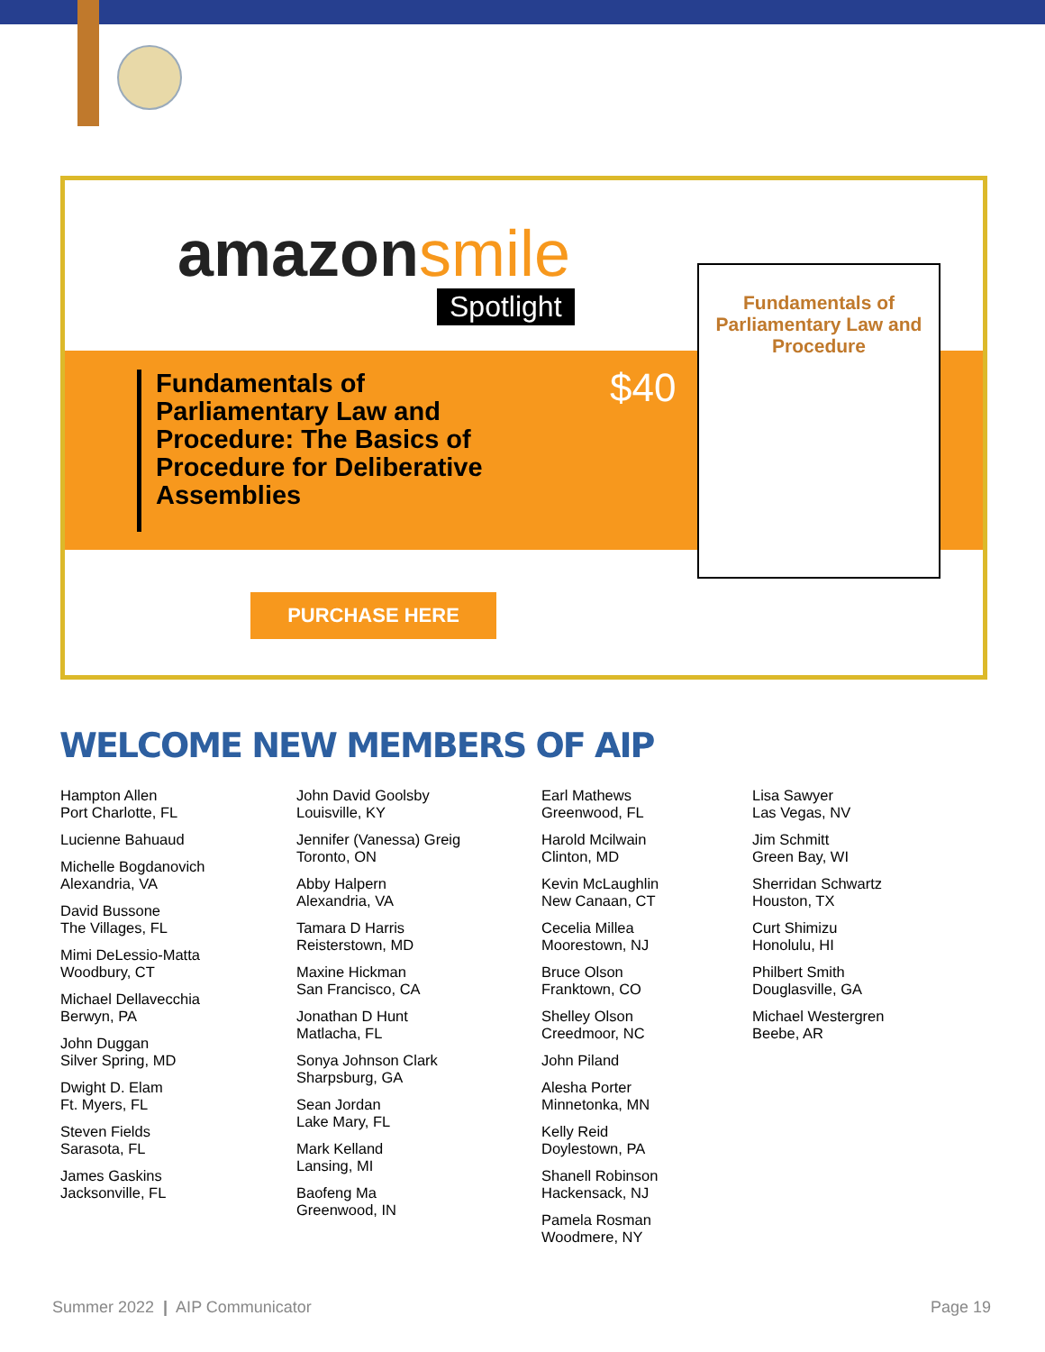amazonsmile
Spotlight
Fundamentals of Parliamentary Law and Procedure: The Basics of Procedure for Deliberative Assemblies
$40
Fundamentals of Parliamentary Law and Procedure
PURCHASE HERE
WELCOME NEW MEMBERS OF AIP
Hampton Allen
Port Charlotte, FL
Lucienne Bahuaud
Michelle Bogdanovich
Alexandria, VA
David Bussone
The Villages, FL
Mimi DeLessio-Matta
Woodbury, CT
Michael Dellavecchia
Berwyn, PA
John Duggan
Silver Spring, MD
Dwight D. Elam
Ft. Myers, FL
Steven Fields
Sarasota, FL
James Gaskins
Jacksonville, FL
John David Goolsby
Louisville, KY
Jennifer (Vanessa) Greig
Toronto, ON
Abby Halpern
Alexandria, VA
Tamara D Harris
Reisterstown, MD
Maxine Hickman
San Francisco, CA
Jonathan D Hunt
Matlacha, FL
Sonya Johnson Clark
Sharpsburg, GA
Sean Jordan
Lake Mary, FL
Mark Kelland
Lansing, MI
Baofeng Ma
Greenwood, IN
Earl Mathews
Greenwood, FL
Harold Mcilwain
Clinton, MD
Kevin McLaughlin
New Canaan, CT
Cecelia Millea
Moorestown, NJ
Bruce Olson
Franktown, CO
Shelley Olson
Creedmoor, NC
John Piland
Alesha Porter
Minnetonka, MN
Kelly Reid
Doylestown, PA
Shanell Robinson
Hackensack, NJ
Pamela Rosman
Woodmere, NY
Lisa Sawyer
Las Vegas, NV
Jim Schmitt
Green Bay, WI
Sherridan Schwartz
Houston, TX
Curt Shimizu
Honolulu, HI
Philbert Smith
Douglasville, GA
Michael Westergren
Beebe, AR
Summer 2022 | AIP Communicator Page 19